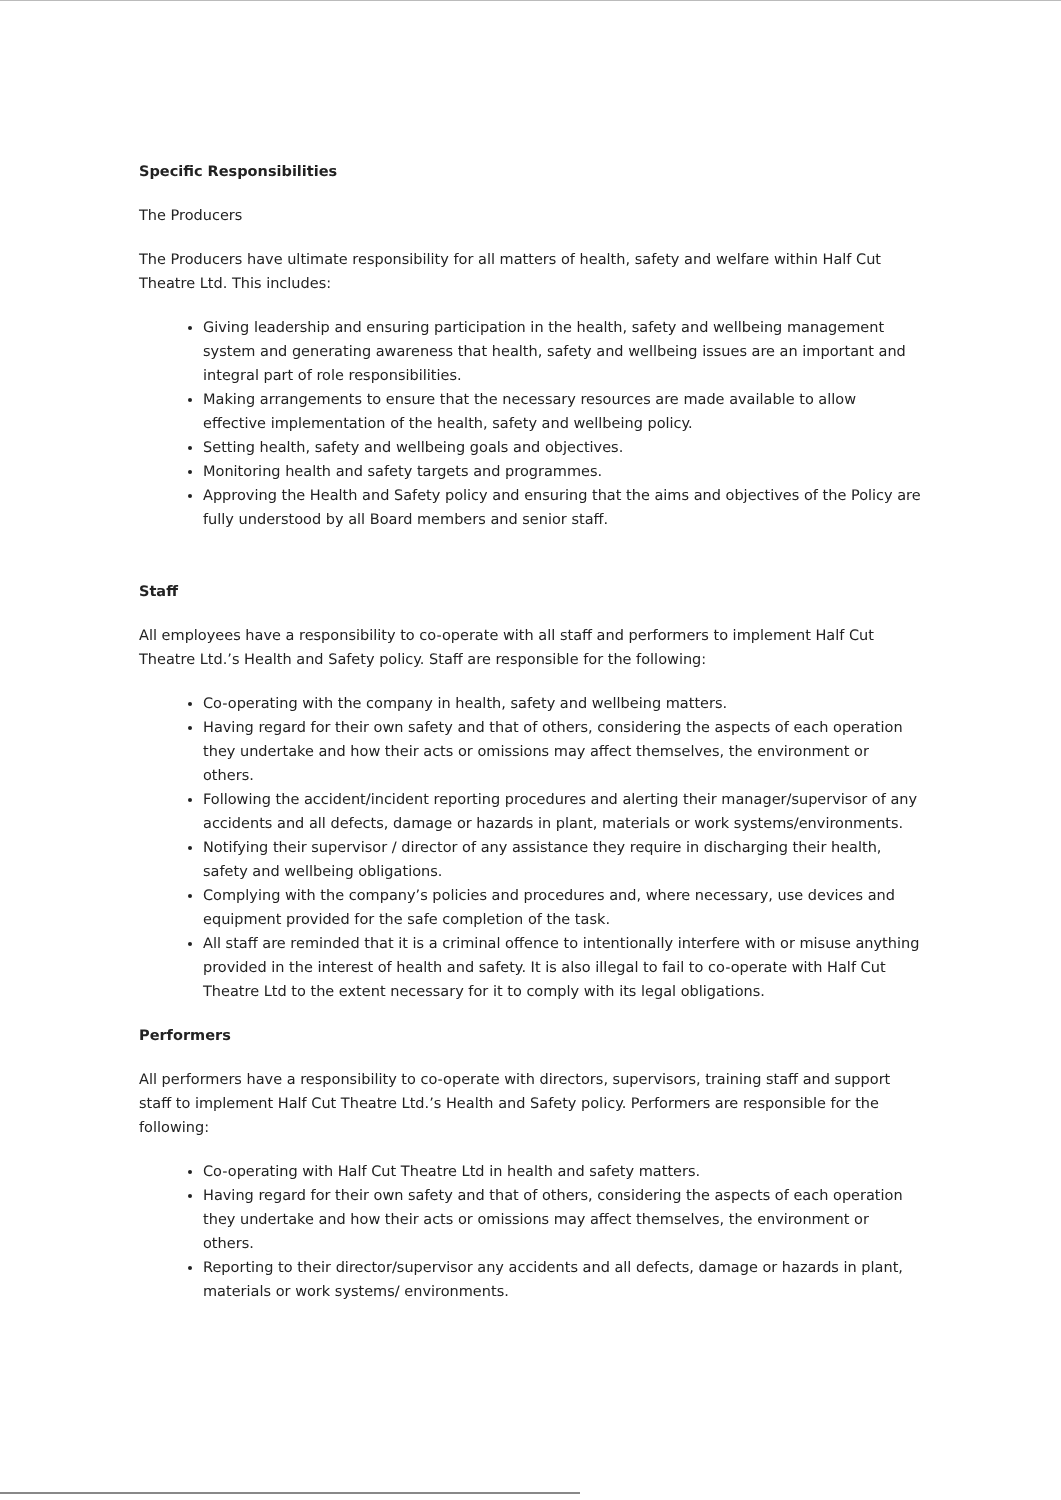Specific Responsibilities
The Producers
The Producers have ultimate responsibility for all matters of health, safety and welfare within Half Cut Theatre Ltd. This includes:
Giving leadership and ensuring participation in the health, safety and wellbeing management system and generating awareness that health, safety and wellbeing issues are an important and integral part of role responsibilities.
Making arrangements to ensure that the necessary resources are made available to allow effective implementation of the health, safety and wellbeing policy.
Setting health, safety and wellbeing goals and objectives.
Monitoring health and safety targets and programmes.
Approving the Health and Safety policy and ensuring that the aims and objectives of the Policy are fully understood by all Board members and senior staff.
Staff
All employees have a responsibility to co-operate with all staff and performers to implement Half Cut Theatre Ltd.’s Health and Safety policy. Staff are responsible for the following:
Co-operating with the company in health, safety and wellbeing matters.
Having regard for their own safety and that of others, considering the aspects of each operation they undertake and how their acts or omissions may affect themselves, the environment or others.
Following the accident/incident reporting procedures and alerting their manager/supervisor of any accidents and all defects, damage or hazards in plant, materials or work systems/environments.
Notifying their supervisor / director of any assistance they require in discharging their health, safety and wellbeing obligations.
Complying with the company’s policies and procedures and, where necessary, use devices and equipment provided for the safe completion of the task.
All staff are reminded that it is a criminal offence to intentionally interfere with or misuse anything provided in the interest of health and safety. It is also illegal to fail to co-operate with Half Cut Theatre Ltd to the extent necessary for it to comply with its legal obligations.
Performers
All performers have a responsibility to co-operate with directors, supervisors, training staff and support staff to implement Half Cut Theatre Ltd.’s Health and Safety policy. Performers are responsible for the following:
Co-operating with Half Cut Theatre Ltd in health and safety matters.
Having regard for their own safety and that of others, considering the aspects of each operation they undertake and how their acts or omissions may affect themselves, the environment or others.
Reporting to their director/supervisor any accidents and all defects, damage or hazards in plant, materials or work systems/ environments.